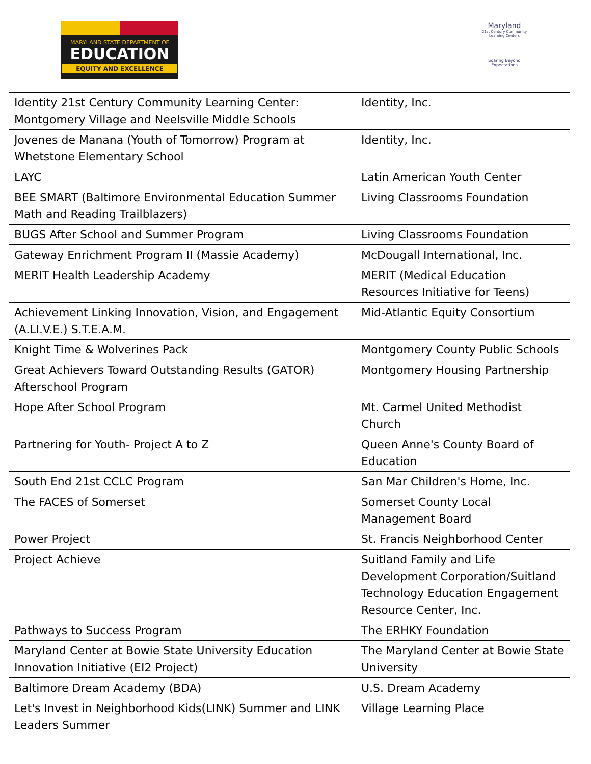MARYLAND STATE DEPARTMENT OF
EDUCATION
EQUITY AND EXCELLENCE
Maryland
21st Century Community Learning Centers
Soaring Beyond Expectations
| Identity 21st Century Community Learning Center: Montgomery Village and Neelsville Middle Schools | Identity, Inc. |
| Jovenes de Manana (Youth of Tomorrow) Program at Whetstone Elementary School | Identity, Inc. |
| LAYC | Latin American Youth Center |
| BEE SMART (Baltimore Environmental Education Summer Math and Reading Trailblazers) | Living Classrooms Foundation |
| BUGS After School and Summer Program | Living Classrooms Foundation |
| Gateway Enrichment Program II (Massie Academy) | McDougall International, Inc. |
| MERIT Health Leadership Academy | MERIT (Medical Education Resources Initiative for Teens) |
| Achievement Linking Innovation, Vision, and Engagement (A.LI.V.E.) S.T.E.A.M. | Mid-Atlantic Equity Consortium |
| Knight Time & Wolverines Pack | Montgomery County Public Schools |
| Great Achievers Toward Outstanding Results (GATOR) Afterschool Program | Montgomery Housing Partnership |
| Hope After School Program | Mt. Carmel United Methodist Church |
| Partnering for Youth- Project A to Z | Queen Anne's County Board of Education |
| South End 21st CCLC Program | San Mar Children's Home, Inc. |
| The FACES of Somerset | Somerset County Local Management Board |
| Power Project | St. Francis Neighborhood Center |
| Project Achieve | Suitland Family and Life Development Corporation/Suitland Technology Education Engagement Resource Center, Inc. |
| Pathways to Success Program | The ERHKY Foundation |
| Maryland Center at Bowie State University Education Innovation Initiative (EI2 Project) | The Maryland Center at Bowie State University |
| Baltimore Dream Academy (BDA) | U.S. Dream Academy |
| Let's Invest in Neighborhood Kids(LINK) Summer and LINK Leaders Summer | Village Learning Place |